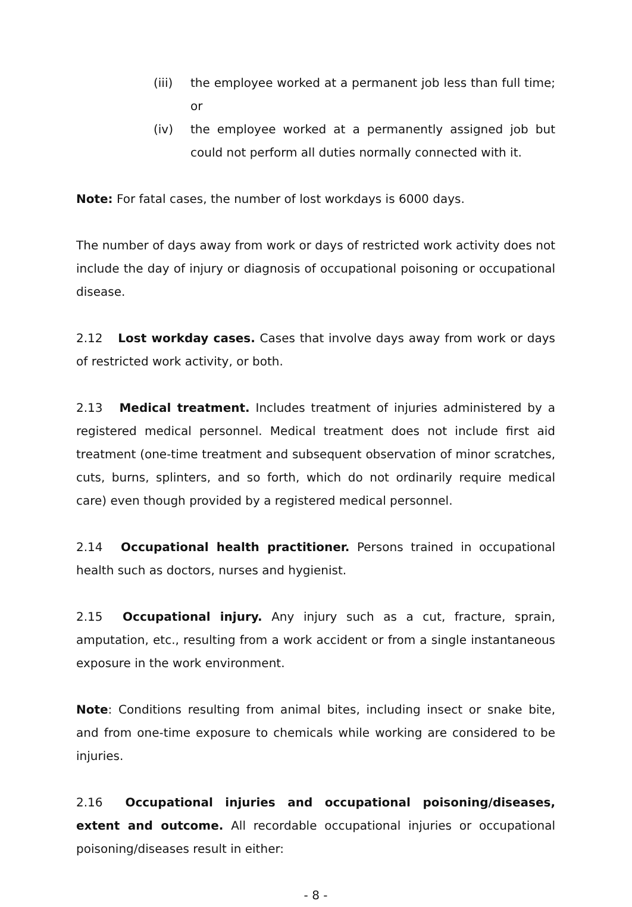(iii) the employee worked at a permanent job less than full time; or
(iv) the employee worked at a permanently assigned job but could not perform all duties normally connected with it.
Note: For fatal cases, the number of lost workdays is 6000 days.
The number of days away from work or days of restricted work activity does not include the day of injury or diagnosis of occupational poisoning or occupational disease.
2.12 Lost workday cases. Cases that involve days away from work or days of restricted work activity, or both.
2.13 Medical treatment. Includes treatment of injuries administered by a registered medical personnel. Medical treatment does not include first aid treatment (one-time treatment and subsequent observation of minor scratches, cuts, burns, splinters, and so forth, which do not ordinarily require medical care) even though provided by a registered medical personnel.
2.14 Occupational health practitioner. Persons trained in occupational health such as doctors, nurses and hygienist.
2.15 Occupational injury. Any injury such as a cut, fracture, sprain, amputation, etc., resulting from a work accident or from a single instantaneous exposure in the work environment.
Note: Conditions resulting from animal bites, including insect or snake bite, and from one-time exposure to chemicals while working are considered to be injuries.
2.16 Occupational injuries and occupational poisoning/diseases, extent and outcome. All recordable occupational injuries or occupational poisoning/diseases result in either:
- 8 -